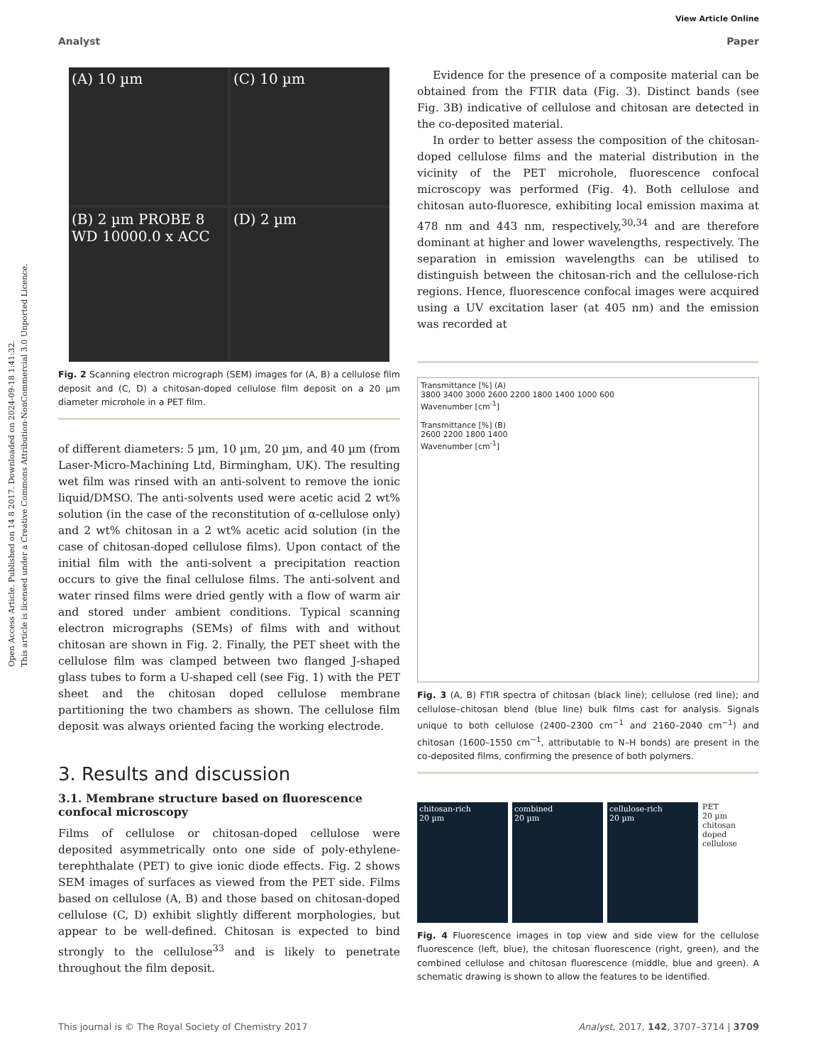Open Access Article. Published on 14 8 2017. Downloaded on 2024-09-18 1:41:32.
This article is licensed under a Creative Commons Attribution-NonCommercial 3.0 Unported Licence.
View Article Online
Analyst Paper
(A) 10 µm
(C) 10 µm
(B) 2 µm PROBE 8 WD 10000.0 x ACC
(D) 2 µm
Fig. 2 Scanning electron micrograph (SEM) images for (A, B) a cellulose film deposit and (C, D) a chitosan-doped cellulose film deposit on a 20 µm diameter microhole in a PET film.
of different diameters: 5 µm, 10 µm, 20 µm, and 40 µm (from Laser-Micro-Machining Ltd, Birmingham, UK). The resulting wet film was rinsed with an anti-solvent to remove the ionic liquid/DMSO. The anti-solvents used were acetic acid 2 wt% solution (in the case of the reconstitution of α-cellulose only) and 2 wt% chitosan in a 2 wt% acetic acid solution (in the case of chitosan-doped cellulose films). Upon contact of the initial film with the anti-solvent a precipitation reaction occurs to give the final cellulose films. The anti-solvent and water rinsed films were dried gently with a flow of warm air and stored under ambient conditions. Typical scanning electron micrographs (SEMs) of films with and without chitosan are shown in Fig. 2. Finally, the PET sheet with the cellulose film was clamped between two flanged J-shaped glass tubes to form a U-shaped cell (see Fig. 1) with the PET sheet and the chitosan doped cellulose membrane partitioning the two chambers as shown. The cellulose film deposit was always oriented facing the working electrode.
3. Results and discussion
3.1. Membrane structure based on fluorescence confocal microscopy
Films of cellulose or chitosan-doped cellulose were deposited asymmetrically onto one side of poly-ethylene-terephthalate (PET) to give ionic diode effects. Fig. 2 shows SEM images of surfaces as viewed from the PET side. Films based on cellulose (A, B) and those based on chitosan-doped cellulose (C, D) exhibit slightly different morphologies, but appear to be well-defined. Chitosan is expected to bind strongly to the cellulose<sup>33</sup> and is likely to penetrate throughout the film deposit.
Evidence for the presence of a composite material can be obtained from the FTIR data (Fig. 3). Distinct bands (see Fig. 3B) indicative of cellulose and chitosan are detected in the co-deposited material.
In order to better assess the composition of the chitosan-doped cellulose films and the material distribution in the vicinity of the PET microhole, fluorescence confocal microscopy was performed (Fig. 4). Both cellulose and chitosan auto-fluoresce, exhibiting local emission maxima at 478 nm and 443 nm, respectively,<sup>30,34</sup> and are therefore dominant at higher and lower wavelengths, respectively. The separation in emission wavelengths can be utilised to distinguish between the chitosan-rich and the cellulose-rich regions. Hence, fluorescence confocal images were acquired using a UV excitation laser (at 405 nm) and the emission was recorded at
Transmittance [%] (A)
3800 3400 3000 2600 2200 1800 1400 1000 600
Wavenumber [cm<sup>-1</sup>]
Transmittance [%] (B)
2600 2200 1800 1400
Wavenumber [cm<sup>-1</sup>]
Fig. 3 (A, B) FTIR spectra of chitosan (black line); cellulose (red line); and cellulose–chitosan blend (blue line) bulk films cast for analysis. Signals unique to both cellulose (2400–2300 cm<sup>−1</sup> and 2160–2040 cm<sup>−1</sup>) and chitosan (1600–1550 cm<sup>−1</sup>, attributable to N–H bonds) are present in the co-deposited films, confirming the presence of both polymers.
chitosan-rich
20 µm
combined
20 µm
cellulose-rich
20 µm
PET
20 µm
chitosan doped cellulose
Fig. 4 Fluorescence images in top view and side view for the cellulose fluorescence (left, blue), the chitosan fluorescence (right, green), and the combined cellulose and chitosan fluorescence (middle, blue and green). A schematic drawing is shown to allow the features to be identified.
This journal is © The Royal Society of Chemistry 2017 Analyst, 2017, 142, 3707–3714 | 3709